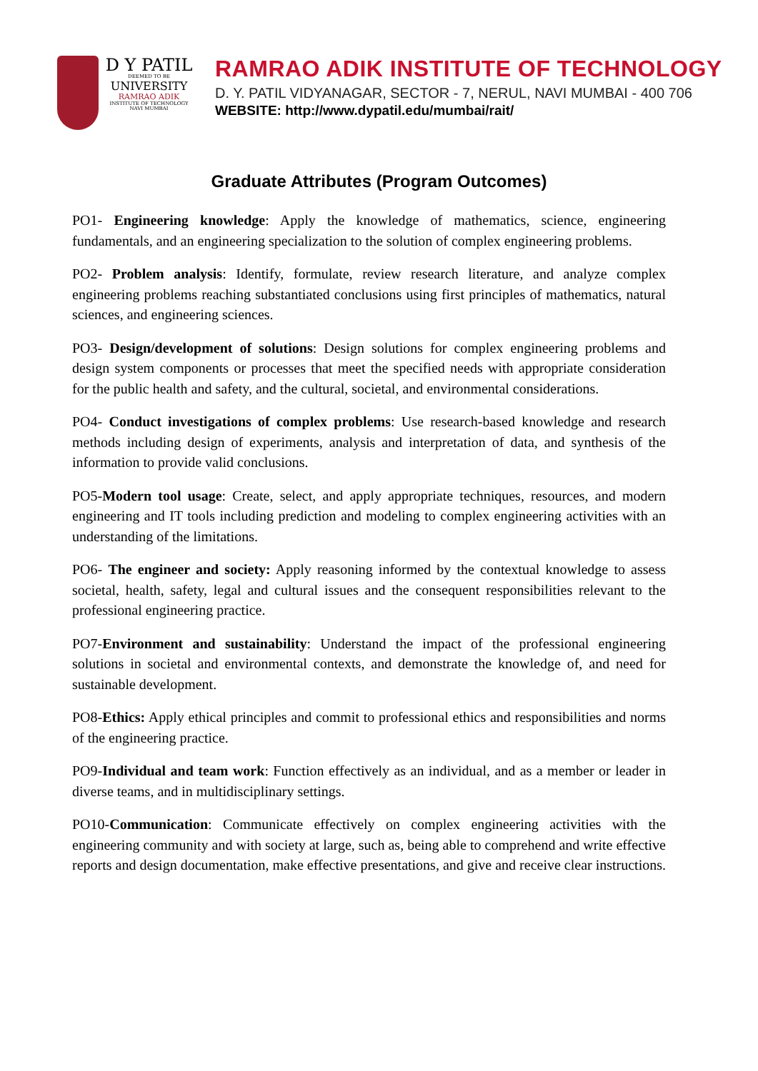D Y PATIL
DEEMED TO BE
UNIVERSITY
RAMRAO ADIK
INSTITUTE OF TECHNOLOGY
NAVI MUMBAI
RAMRAO ADIK INSTITUTE OF TECHNOLOGY
D. Y. PATIL VIDYANAGAR, SECTOR - 7, NERUL, NAVI MUMBAI - 400 706
WEBSITE: http://www.dypatil.edu/mumbai/rait/
Graduate Attributes (Program Outcomes)
PO1- Engineering knowledge: Apply the knowledge of mathematics, science, engineering fundamentals, and an engineering specialization to the solution of complex engineering problems.
PO2- Problem analysis: Identify, formulate, review research literature, and analyze complex engineering problems reaching substantiated conclusions using first principles of mathematics, natural sciences, and engineering sciences.
PO3- Design/development of solutions: Design solutions for complex engineering problems and design system components or processes that meet the specified needs with appropriate consideration for the public health and safety, and the cultural, societal, and environmental considerations.
PO4- Conduct investigations of complex problems: Use research-based knowledge and research methods including design of experiments, analysis and interpretation of data, and synthesis of the information to provide valid conclusions.
PO5-Modern tool usage: Create, select, and apply appropriate techniques, resources, and modern engineering and IT tools including prediction and modeling to complex engineering activities with an understanding of the limitations.
PO6- The engineer and society: Apply reasoning informed by the contextual knowledge to assess societal, health, safety, legal and cultural issues and the consequent responsibilities relevant to the professional engineering practice.
PO7-Environment and sustainability: Understand the impact of the professional engineering solutions in societal and environmental contexts, and demonstrate the knowledge of, and need for sustainable development.
PO8-Ethics: Apply ethical principles and commit to professional ethics and responsibilities and norms of the engineering practice.
PO9-Individual and team work: Function effectively as an individual, and as a member or leader in diverse teams, and in multidisciplinary settings.
PO10-Communication: Communicate effectively on complex engineering activities with the engineering community and with society at large, such as, being able to comprehend and write effective reports and design documentation, make effective presentations, and give and receive clear instructions.